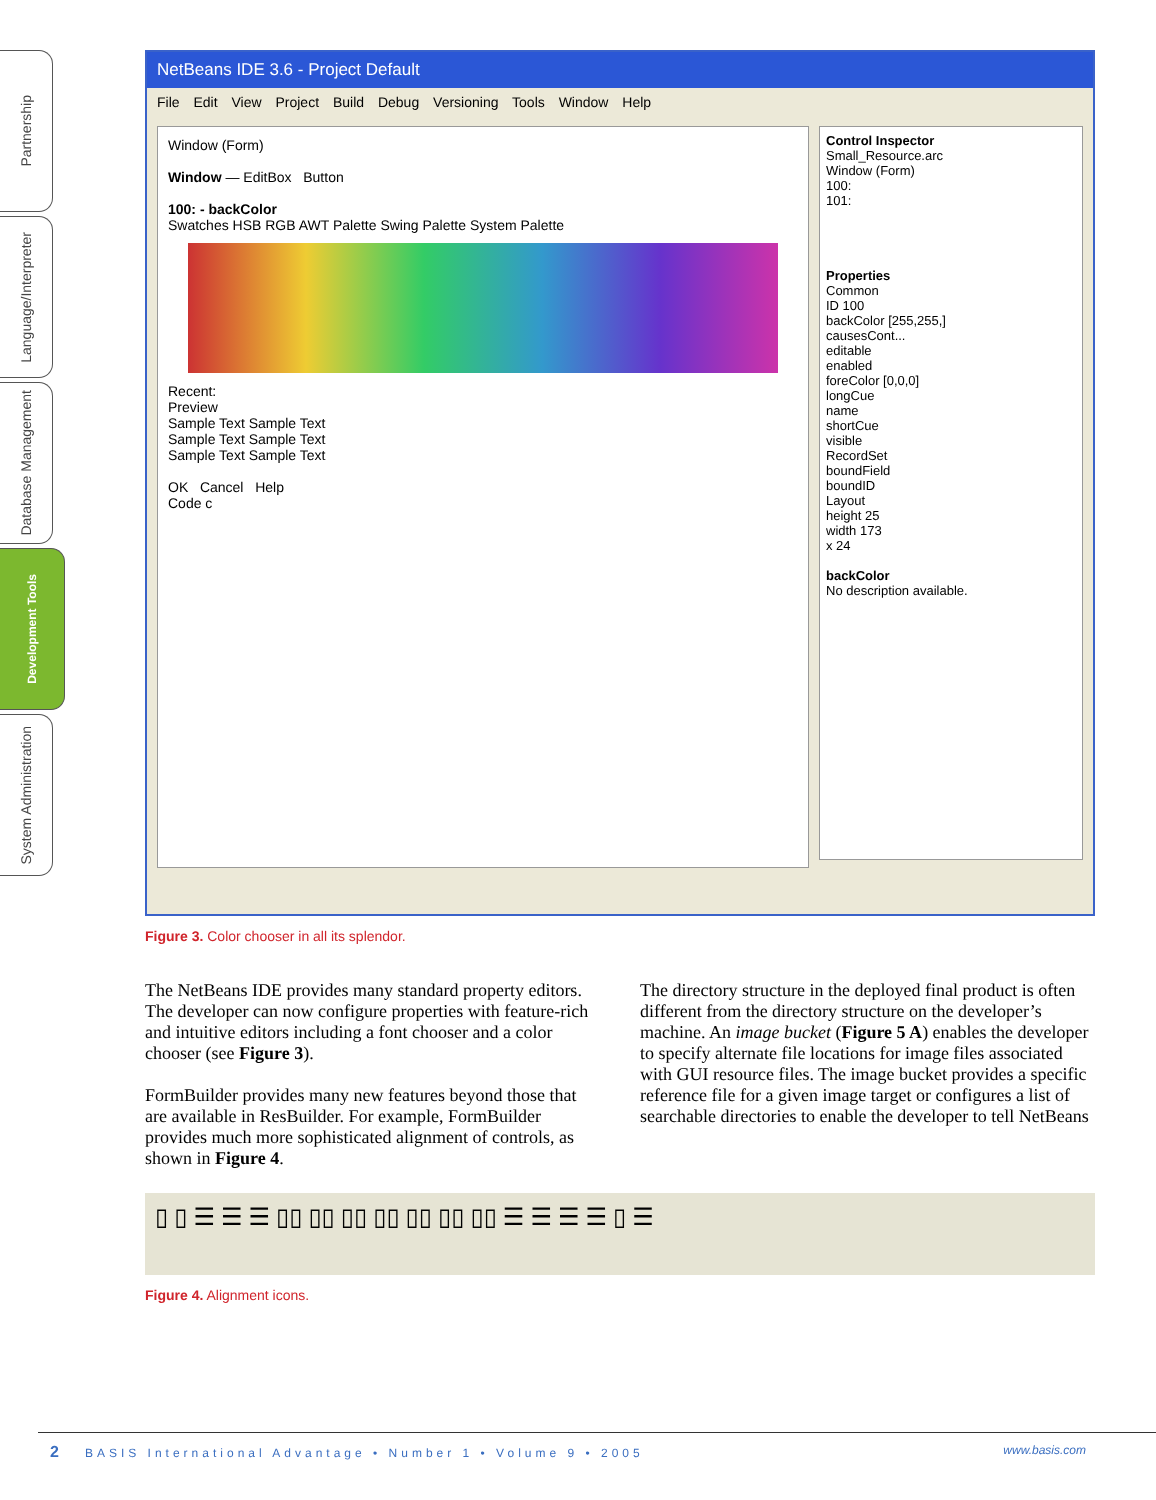Partnership
Language/Interpreter
Database Management
Development Tools
System Administration
NetBeans IDE 3.6 - Project Default
File Edit View Project Build Debug Versioning Tools Window Help
Window (Form)
Window — EditBox Button
100: - backColor
Swatches HSB RGB AWT Palette Swing Palette System Palette
Recent:
Preview
Sample Text Sample Text
Sample Text Sample Text
Sample Text Sample Text
OK Cancel Help
Code c
Control Inspector
Small_Resource.arc
Window (Form)
100:
101:
Properties
Common
ID 100
backColor [255,255,]
causesCont...
editable
enabled
foreColor [0,0,0]
longCue
name
shortCue
visible
RecordSet
boundField
boundID
Layout
height 25
width 173
x 24
backColor
No description available.
Figure 3. Color chooser in all its splendor.
The NetBeans IDE provides many standard property editors. The developer can now configure properties with feature-rich and intuitive editors including a font chooser and a color chooser (see Figure 3).
FormBuilder provides many new features beyond those that are available in ResBuilder. For example, FormBuilder provides much more sophisticated alignment of controls, as shown in Figure 4.
The directory structure in the deployed final product is often different from the directory structure on the developer’s machine. An image bucket (Figure 5 A) enables the developer to specify alternate file locations for image files associated with GUI resource files. The image bucket provides a specific reference file for a given image target or configures a list of searchable directories to enable the developer to tell NetBeans
▯ ▯ ☰ ☰ ☰ ▯▯ ▯▯ ▯▯ ▯▯ ▯▯ ▯▯ ▯▯ ☰ ☰ ☰ ☰ ▯ ☰
Figure 4. Alignment icons.
2 BASIS International Advantage • Number 1 • Volume 9 • 2005 www.basis.com